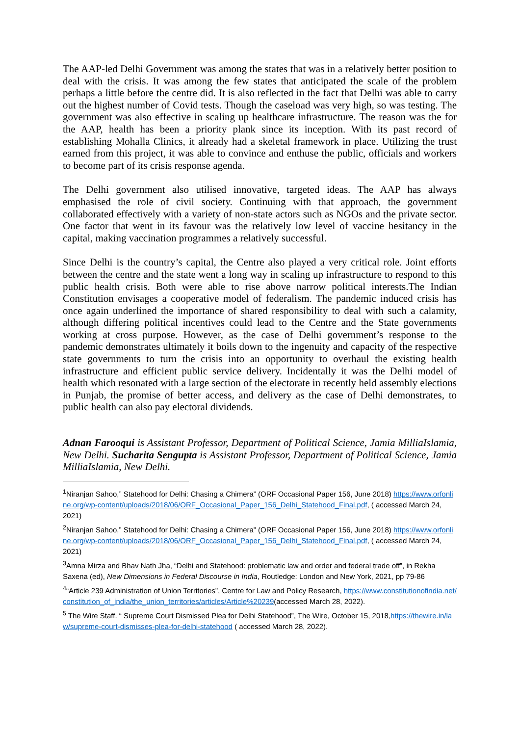The AAP-led Delhi Government was among the states that was in a relatively better position to deal with the crisis. It was among the few states that anticipated the scale of the problem perhaps a little before the centre did. It is also reflected in the fact that Delhi was able to carry out the highest number of Covid tests. Though the caseload was very high, so was testing. The government was also effective in scaling up healthcare infrastructure. The reason was the for the AAP, health has been a priority plank since its inception. With its past record of establishing Mohalla Clinics, it already had a skeletal framework in place. Utilizing the trust earned from this project, it was able to convince and enthuse the public, officials and workers to become part of its crisis response agenda.
The Delhi government also utilised innovative, targeted ideas. The AAP has always emphasised the role of civil society. Continuing with that approach, the government collaborated effectively with a variety of non-state actors such as NGOs and the private sector. One factor that went in its favour was the relatively low level of vaccine hesitancy in the capital, making vaccination programmes a relatively successful.
Since Delhi is the country’s capital, the Centre also played a very critical role. Joint efforts between the centre and the state went a long way in scaling up infrastructure to respond to this public health crisis. Both were able to rise above narrow political interests.The Indian Constitution envisages a cooperative model of federalism. The pandemic induced crisis has once again underlined the importance of shared responsibility to deal with such a calamity, although differing political incentives could lead to the Centre and the State governments working at cross purpose. However, as the case of Delhi government’s response to the pandemic demonstrates ultimately it boils down to the ingenuity and capacity of the respective state governments to turn the crisis into an opportunity to overhaul the existing health infrastructure and efficient public service delivery. Incidentally it was the Delhi model of health which resonated with a large section of the electorate in recently held assembly elections in Punjab, the promise of better access, and delivery as the case of Delhi demonstrates, to public health can also pay electoral dividends.
Adnan Farooqui is Assistant Professor, Department of Political Science, Jamia MilliaIslamia, New Delhi. Sucharita Sengupta is Assistant Professor, Department of Political Science, Jamia MilliaIslamia, New Delhi.
<sup>1</sup> Niranjan Sahoo,” Statehood for Delhi: Chasing a Chimera” (ORF Occasional Paper 156, June 2018) https://www.orfonline.org/wp-content/uploads/2018/06/ORF_Occasional_Paper_156_Delhi_Statehood_Final.pdf, ( accessed March 24, 2021)
<sup>2</sup> Niranjan Sahoo,” Statehood for Delhi: Chasing a Chimera” (ORF Occasional Paper 156, June 2018) https://www.orfonline.org/wp-content/uploads/2018/06/ORF_Occasional_Paper_156_Delhi_Statehood_Final.pdf, ( accessed March 24, 2021)
<sup>3</sup> Amna Mirza and Bhav Nath Jha, “Delhi and Statehood: problematic law and order and federal trade off”, in Rekha Saxena (ed), New Dimensions in Federal Discourse in India, Routledge: London and New York, 2021, pp 79-86
<sup>4</sup> “Article 239 Administration of Union Territories”, Centre for Law and Policy Research, https://www.constitutionofindia.net/constitution_of_india/the_union_territories/articles/Article%20239(accessed March 28, 2022).
<sup>5</sup> The Wire Staff. “ Supreme Court Dismissed Plea for Delhi Statehood”, The Wire, October 15, 2018,https://thewire.in/law/supreme-court-dismisses-plea-for-delhi-statehood ( accessed March 28, 2022).